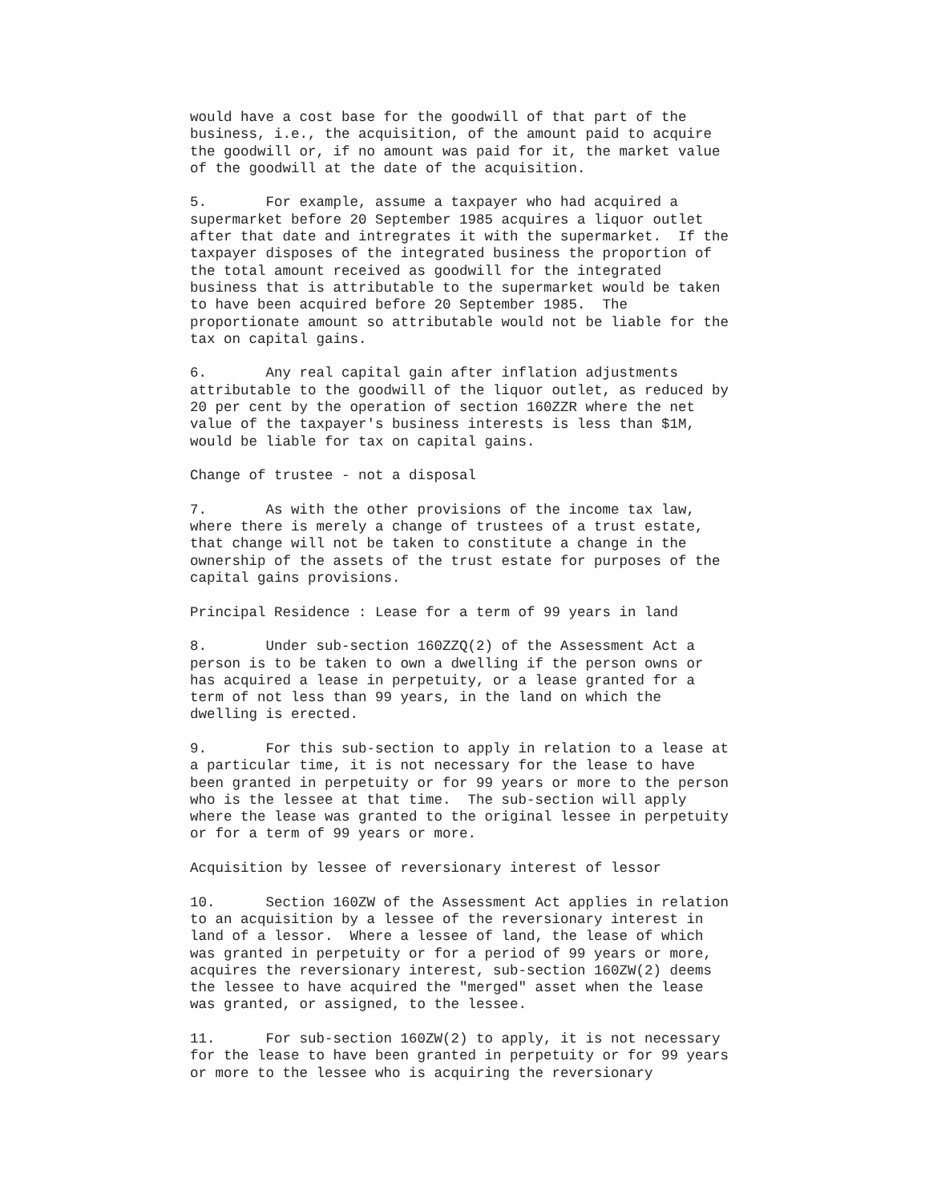would have a cost base for the goodwill of that part of the
business, i.e., the acquisition, of the amount paid to acquire
the goodwill or, if no amount was paid for it, the market value
of the goodwill at the date of the acquisition.
5.       For example, assume a taxpayer who had acquired a
supermarket before 20 September 1985 acquires a liquor outlet
after that date and intregrates it with the supermarket.  If the
taxpayer disposes of the integrated business the proportion of
the total amount received as goodwill for the integrated
business that is attributable to the supermarket would be taken
to have been acquired before 20 September 1985.  The
proportionate amount so attributable would not be liable for the
tax on capital gains.
6.       Any real capital gain after inflation adjustments
attributable to the goodwill of the liquor outlet, as reduced by
20 per cent by the operation of section 160ZZR where the net
value of the taxpayer's business interests is less than $1M,
would be liable for tax on capital gains.
Change of trustee - not a disposal
7.       As with the other provisions of the income tax law,
where there is merely a change of trustees of a trust estate,
that change will not be taken to constitute a change in the
ownership of the assets of the trust estate for purposes of the
capital gains provisions.
Principal Residence : Lease for a term of 99 years in land
8.       Under sub-section 160ZZQ(2) of the Assessment Act a
person is to be taken to own a dwelling if the person owns or
has acquired a lease in perpetuity, or a lease granted for a
term of not less than 99 years, in the land on which the
dwelling is erected.
9.       For this sub-section to apply in relation to a lease at
a particular time, it is not necessary for the lease to have
been granted in perpetuity or for 99 years or more to the person
who is the lessee at that time.  The sub-section will apply
where the lease was granted to the original lessee in perpetuity
or for a term of 99 years or more.
Acquisition by lessee of reversionary interest of lessor
10.      Section 160ZW of the Assessment Act applies in relation
to an acquisition by a lessee of the reversionary interest in
land of a lessor.  Where a lessee of land, the lease of which
was granted in perpetuity or for a period of 99 years or more,
acquires the reversionary interest, sub-section 160ZW(2) deems
the lessee to have acquired the "merged" asset when the lease
was granted, or assigned, to the lessee.
11.      For sub-section 160ZW(2) to apply, it is not necessary
for the lease to have been granted in perpetuity or for 99 years
or more to the lessee who is acquiring the reversionary